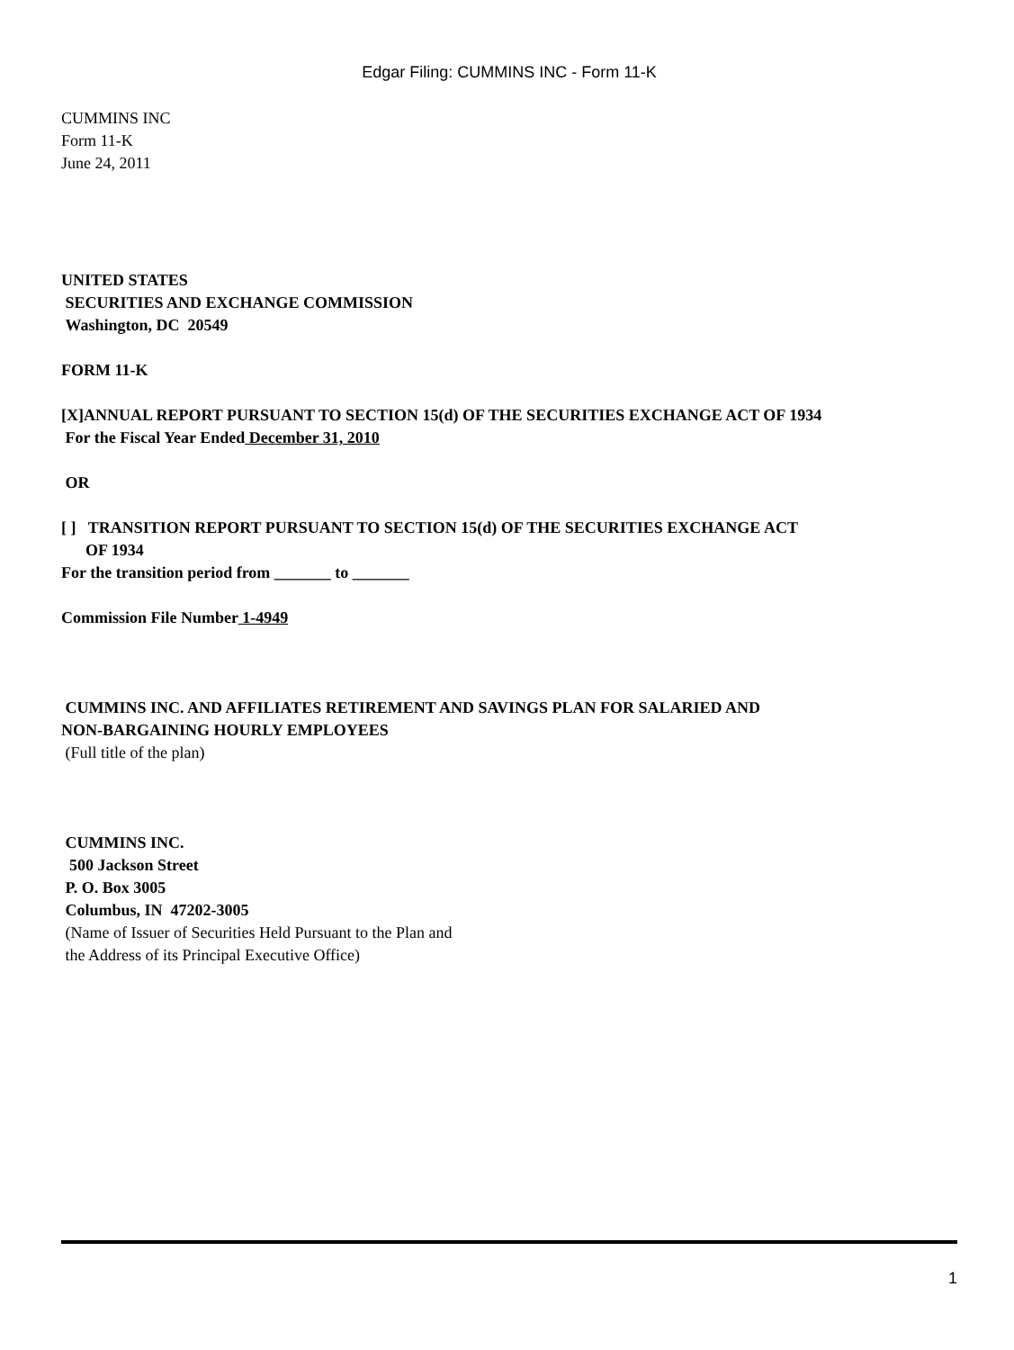Edgar Filing: CUMMINS INC - Form 11-K
CUMMINS INC
Form 11-K
June 24, 2011
UNITED STATES
SECURITIES AND EXCHANGE COMMISSION
Washington, DC 20549
FORM 11-K
[X]ANNUAL REPORT PURSUANT TO SECTION 15(d) OF THE SECURITIES EXCHANGE ACT OF 1934
For the Fiscal Year Ended December 31, 2010
OR
[ ] TRANSITION REPORT PURSUANT TO SECTION 15(d) OF THE SECURITIES EXCHANGE ACT
OF 1934
For the transition period from _______ to _______
Commission File Number 1-4949
CUMMINS INC. AND AFFILIATES RETIREMENT AND SAVINGS PLAN FOR SALARIED AND
NON-BARGAINING HOURLY EMPLOYEES
(Full title of the plan)
CUMMINS INC.
500 Jackson Street
P. O. Box 3005
Columbus, IN 47202-3005
(Name of Issuer of Securities Held Pursuant to the Plan and
the Address of its Principal Executive Office)
1